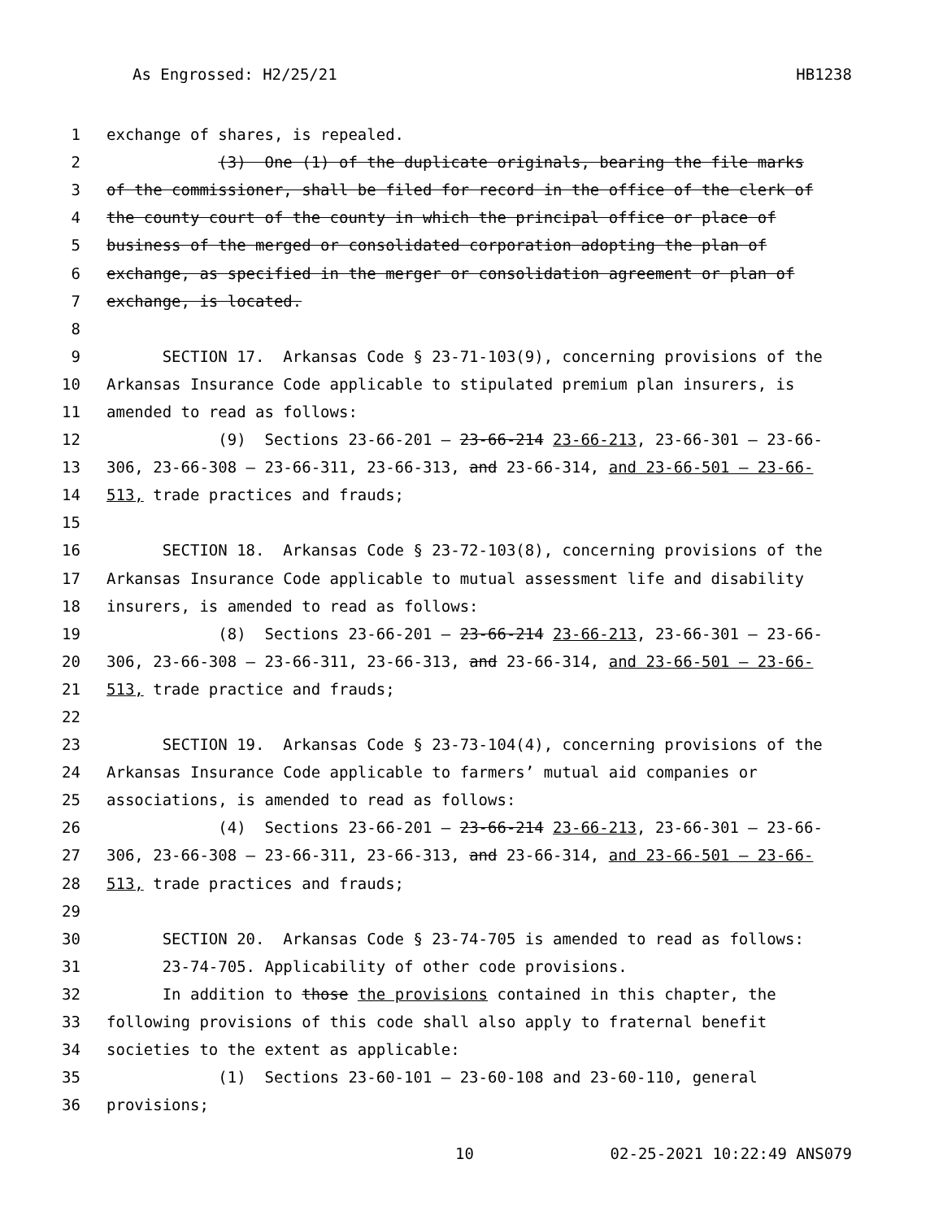As Engrossed: H2/25/21 HB1238
1 exchange of shares, is repealed.
2 (3) One (1) of the duplicate originals, bearing the file marks
3 of the commissioner, shall be filed for record in the office of the clerk of
4 the county court of the county in which the principal office or place of
5 business of the merged or consolidated corporation adopting the plan of
6 exchange, as specified in the merger or consolidation agreement or plan of
7 exchange, is located.
8
9 SECTION 17. Arkansas Code § 23-71-103(9), concerning provisions of the
10 Arkansas Insurance Code applicable to stipulated premium plan insurers, is
11 amended to read as follows:
12 (9) Sections 23-66-201 – 23-66-214 23-66-213, 23-66-301 – 23-66-
13 306, 23-66-308 – 23-66-311, 23-66-313, and 23-66-314, and 23-66-501 – 23-66-
14 513, trade practices and frauds;
15
16 SECTION 18. Arkansas Code § 23-72-103(8), concerning provisions of the
17 Arkansas Insurance Code applicable to mutual assessment life and disability
18 insurers, is amended to read as follows:
19 (8) Sections 23-66-201 – 23-66-214 23-66-213, 23-66-301 – 23-66-
20 306, 23-66-308 – 23-66-311, 23-66-313, and 23-66-314, and 23-66-501 – 23-66-
21 513, trade practice and frauds;
22
23 SECTION 19. Arkansas Code § 23-73-104(4), concerning provisions of the
24 Arkansas Insurance Code applicable to farmers’ mutual aid companies or
25 associations, is amended to read as follows:
26 (4) Sections 23-66-201 – 23-66-214 23-66-213, 23-66-301 – 23-66-
27 306, 23-66-308 – 23-66-311, 23-66-313, and 23-66-314, and 23-66-501 – 23-66-
28 513, trade practices and frauds;
29
30 SECTION 20. Arkansas Code § 23-74-705 is amended to read as follows:
31 23-74-705. Applicability of other code provisions.
32 In addition to those the provisions contained in this chapter, the
33 following provisions of this code shall also apply to fraternal benefit
34 societies to the extent as applicable:
35 (1) Sections 23-60-101 – 23-60-108 and 23-60-110, general
36 provisions;
10 02-25-2021 10:22:49 ANS079